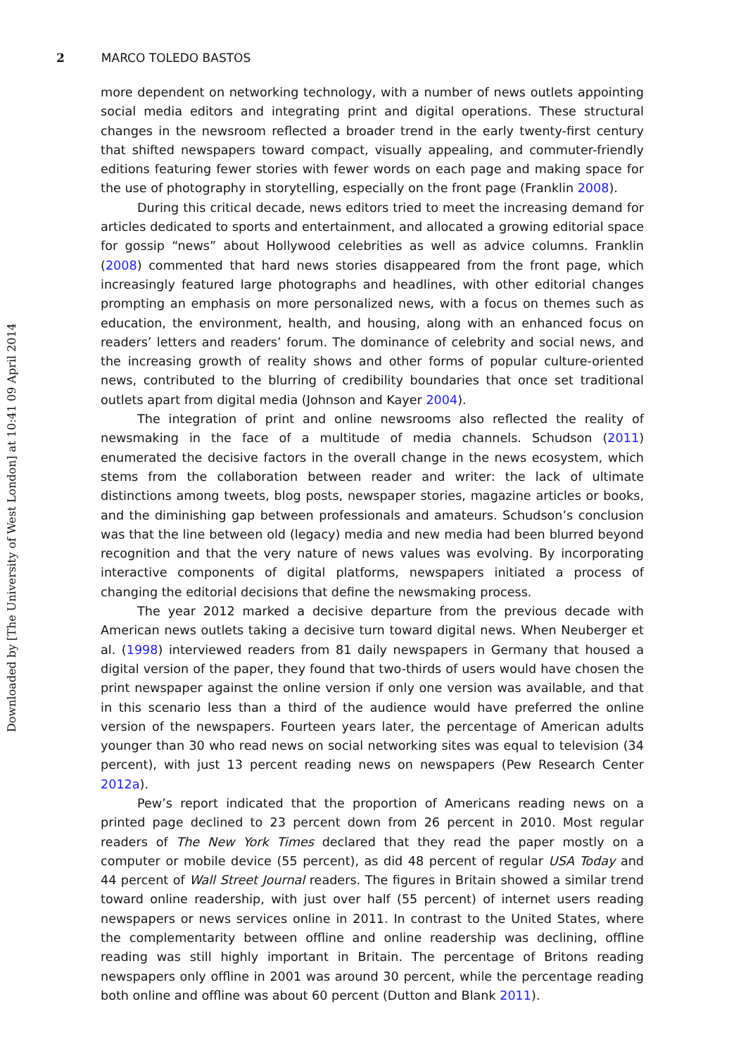2 MARCO TOLEDO BASTOS
more dependent on networking technology, with a number of news outlets appointing social media editors and integrating print and digital operations. These structural changes in the newsroom reflected a broader trend in the early twenty-first century that shifted newspapers toward compact, visually appealing, and commuter-friendly editions featuring fewer stories with fewer words on each page and making space for the use of photography in storytelling, especially on the front page (Franklin 2008).
During this critical decade, news editors tried to meet the increasing demand for articles dedicated to sports and entertainment, and allocated a growing editorial space for gossip “news” about Hollywood celebrities as well as advice columns. Franklin (2008) commented that hard news stories disappeared from the front page, which increasingly featured large photographs and headlines, with other editorial changes prompting an emphasis on more personalized news, with a focus on themes such as education, the environment, health, and housing, along with an enhanced focus on readers’ letters and readers’ forum. The dominance of celebrity and social news, and the increasing growth of reality shows and other forms of popular culture-oriented news, contributed to the blurring of credibility boundaries that once set traditional outlets apart from digital media (Johnson and Kayer 2004).
The integration of print and online newsrooms also reflected the reality of newsmaking in the face of a multitude of media channels. Schudson (2011) enumerated the decisive factors in the overall change in the news ecosystem, which stems from the collaboration between reader and writer: the lack of ultimate distinctions among tweets, blog posts, newspaper stories, magazine articles or books, and the diminishing gap between professionals and amateurs. Schudson’s conclusion was that the line between old (legacy) media and new media had been blurred beyond recognition and that the very nature of news values was evolving. By incorporating interactive components of digital platforms, newspapers initiated a process of changing the editorial decisions that define the newsmaking process.
The year 2012 marked a decisive departure from the previous decade with American news outlets taking a decisive turn toward digital news. When Neuberger et al. (1998) interviewed readers from 81 daily newspapers in Germany that housed a digital version of the paper, they found that two-thirds of users would have chosen the print newspaper against the online version if only one version was available, and that in this scenario less than a third of the audience would have preferred the online version of the newspapers. Fourteen years later, the percentage of American adults younger than 30 who read news on social networking sites was equal to television (34 percent), with just 13 percent reading news on newspapers (Pew Research Center 2012a).
Pew’s report indicated that the proportion of Americans reading news on a printed page declined to 23 percent down from 26 percent in 2010. Most regular readers of The New York Times declared that they read the paper mostly on a computer or mobile device (55 percent), as did 48 percent of regular USA Today and 44 percent of Wall Street Journal readers. The figures in Britain showed a similar trend toward online readership, with just over half (55 percent) of internet users reading newspapers or news services online in 2011. In contrast to the United States, where the complementarity between offline and online readership was declining, offline reading was still highly important in Britain. The percentage of Britons reading newspapers only offline in 2001 was around 30 percent, while the percentage reading both online and offline was about 60 percent (Dutton and Blank 2011).
Downloaded by [The University of West London] at 10:41 09 April 2014